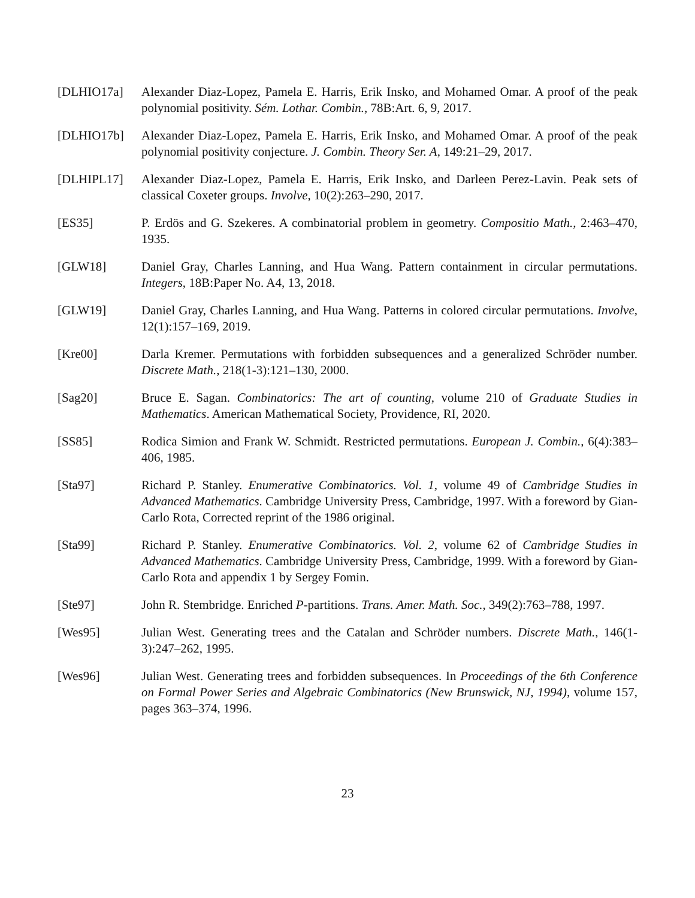[DLHIO17a] Alexander Diaz-Lopez, Pamela E. Harris, Erik Insko, and Mohamed Omar. A proof of the peak polynomial positivity. Sém. Lothar. Combin., 78B:Art. 6, 9, 2017.
[DLHIO17b] Alexander Diaz-Lopez, Pamela E. Harris, Erik Insko, and Mohamed Omar. A proof of the peak polynomial positivity conjecture. J. Combin. Theory Ser. A, 149:21–29, 2017.
[DLHIPL17] Alexander Diaz-Lopez, Pamela E. Harris, Erik Insko, and Darleen Perez-Lavin. Peak sets of classical Coxeter groups. Involve, 10(2):263–290, 2017.
[ES35] P. Erdös and G. Szekeres. A combinatorial problem in geometry. Compositio Math., 2:463–470, 1935.
[GLW18] Daniel Gray, Charles Lanning, and Hua Wang. Pattern containment in circular permutations. Integers, 18B:Paper No. A4, 13, 2018.
[GLW19] Daniel Gray, Charles Lanning, and Hua Wang. Patterns in colored circular permutations. Involve, 12(1):157–169, 2019.
[Kre00] Darla Kremer. Permutations with forbidden subsequences and a generalized Schröder number. Discrete Math., 218(1-3):121–130, 2000.
[Sag20] Bruce E. Sagan. Combinatorics: The art of counting, volume 210 of Graduate Studies in Mathematics. American Mathematical Society, Providence, RI, 2020.
[SS85] Rodica Simion and Frank W. Schmidt. Restricted permutations. European J. Combin., 6(4):383–406, 1985.
[Sta97] Richard P. Stanley. Enumerative Combinatorics. Vol. 1, volume 49 of Cambridge Studies in Advanced Mathematics. Cambridge University Press, Cambridge, 1997. With a foreword by Gian-Carlo Rota, Corrected reprint of the 1986 original.
[Sta99] Richard P. Stanley. Enumerative Combinatorics. Vol. 2, volume 62 of Cambridge Studies in Advanced Mathematics. Cambridge University Press, Cambridge, 1999. With a foreword by Gian-Carlo Rota and appendix 1 by Sergey Fomin.
[Ste97] John R. Stembridge. Enriched P-partitions. Trans. Amer. Math. Soc., 349(2):763–788, 1997.
[Wes95] Julian West. Generating trees and the Catalan and Schröder numbers. Discrete Math., 146(1-3):247–262, 1995.
[Wes96] Julian West. Generating trees and forbidden subsequences. In Proceedings of the 6th Conference on Formal Power Series and Algebraic Combinatorics (New Brunswick, NJ, 1994), volume 157, pages 363–374, 1996.
23